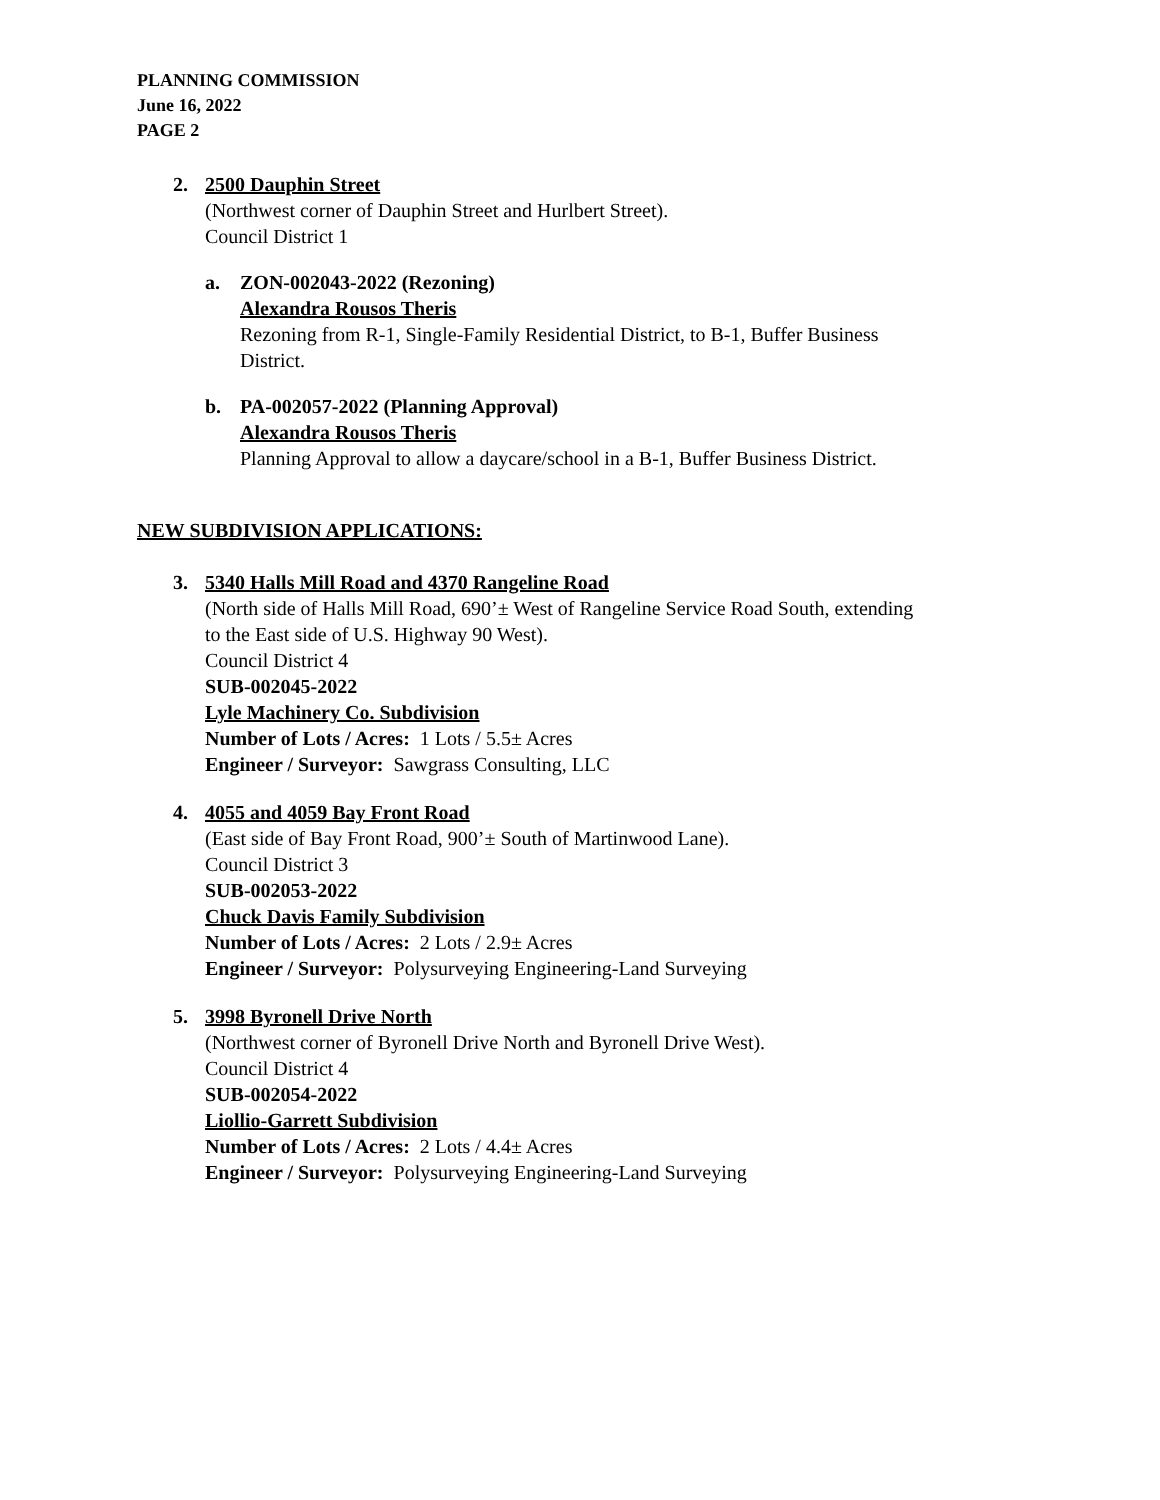PLANNING COMMISSION
June 16, 2022
PAGE 2
2. 2500 Dauphin Street
(Northwest corner of Dauphin Street and Hurlbert Street).
Council District 1
a. ZON-002043-2022 (Rezoning)
Alexandra Rousos Theris
Rezoning from R-1, Single-Family Residential District, to B-1, Buffer Business
District.
b. PA-002057-2022 (Planning Approval)
Alexandra Rousos Theris
Planning Approval to allow a daycare/school in a B-1, Buffer Business District.
NEW SUBDIVISION APPLICATIONS:
3. 5340 Halls Mill Road and 4370 Rangeline Road
(North side of Halls Mill Road, 690’± West of Rangeline Service Road South, extending
to the East side of U.S. Highway 90 West).
Council District 4
SUB-002045-2022
Lyle Machinery Co. Subdivision
Number of Lots / Acres: 1 Lots / 5.5± Acres
Engineer / Surveyor: Sawgrass Consulting, LLC
4. 4055 and 4059 Bay Front Road
(East side of Bay Front Road, 900’± South of Martinwood Lane).
Council District 3
SUB-002053-2022
Chuck Davis Family Subdivision
Number of Lots / Acres: 2 Lots / 2.9± Acres
Engineer / Surveyor: Polysurveying Engineering-Land Surveying
5. 3998 Byronell Drive North
(Northwest corner of Byronell Drive North and Byronell Drive West).
Council District 4
SUB-002054-2022
Liollio-Garrett Subdivision
Number of Lots / Acres: 2 Lots / 4.4± Acres
Engineer / Surveyor: Polysurveying Engineering-Land Surveying